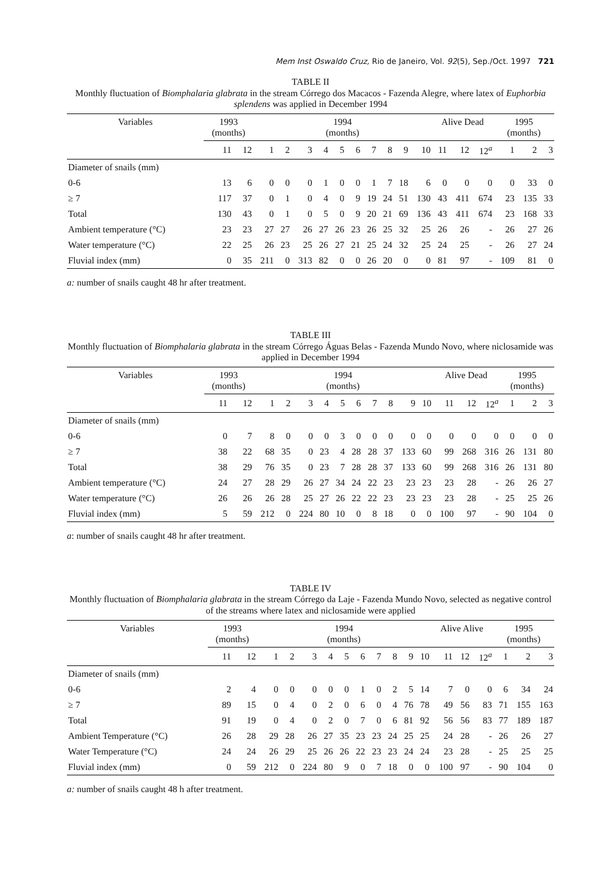Mem Inst Oswaldo Cruz, Rio de Janeiro, Vol. 92(5), Sep./Oct. 1997 721
TABLE II
Monthly fluctuation of Biomphalaria glabrata in the stream Córrego dos Macacos - Fazenda Alegre, where latex of Euphorbia splendens was applied in December 1994
| Variables | 1993 (months) | | 1994 (months) | | | | | | | | | | Alive Dead | | | 1995 (months) | | |
| --- | --- | --- | --- | --- | --- | --- | --- | --- | --- | --- | --- | --- | --- | --- | --- | --- | --- | --- |
| | 11 | 12 | 1 | 2 | 3 | 4 | 5 | 6 | 7 | 8 | 9 | 10 | 11 | 12 | 12<sup>a</sup> | 1 | 2 | 3 |
| Diameter of snails (mm) | | | | | | | | | | | | | | | | | | |
| 0-6 | 13 | 6 | 0 | 0 | 0 | 1 | 0 | 0 | 1 | 7 | 18 | 6 | 0 | 0 | 0 | 0 | 33 | 0 |
| ≥ 7 | 117 | 37 | 0 | 1 | 0 | 4 | 0 | 9 | 19 | 24 | 51 | 130 | 43 | 411 | 674 | 23 | 135 | 33 |
| Total | 130 | 43 | 0 | 1 | 0 | 5 | 0 | 9 | 20 | 21 | 69 | 136 | 43 | 411 | 674 | 23 | 168 | 33 |
| Ambient temperature (°C) | 23 | 23 | 27 | 27 | 26 | 27 | 26 | 23 | 26 | 25 | 32 | 25 | 26 | 26 | - | 26 | 27 | 26 |
| Water temperature (°C) | 22 | 25 | 26 | 23 | 25 | 26 | 27 | 21 | 25 | 24 | 32 | 25 | 24 | 25 | - | 26 | 27 | 24 |
| Fluvial index (mm) | 0 | 35 | 211 | 0 | 313 | 82 | 0 | 0 | 26 | 20 | 0 | 0 | 81 | 97 | - | 109 | 81 | 0 |
a: number of snails caught 48 hr after treatment.
TABLE III
Monthly fluctuation of Biomphalaria glabrata in the stream Córrego Águas Belas - Fazenda Mundo Novo, where niclosamide was applied in December 1994
| Variables | 1993 (months) | | 1994 (months) | | | | | | | | | | Alive Dead | | | 1995 (months) | | |
| --- | --- | --- | --- | --- | --- | --- | --- | --- | --- | --- | --- | --- | --- | --- | --- | --- | --- | --- |
| | 11 | 12 | 1 | 2 | 3 | 4 | 5 | 6 | 7 | 8 | 9 | 10 | 11 | 12 | 12<sup>a</sup> | 1 | 2 | 3 |
| Diameter of snails (mm) | | | | | | | | | | | | | | | | | | |
| 0-6 | 0 | 7 | 8 | 0 | 0 | 0 | 3 | 0 | 0 | 0 | 0 | 0 | 0 | 0 | 0 | 0 | 0 | 0 |
| ≥ 7 | 38 | 22 | 68 | 35 | 0 | 23 | 4 | 28 | 28 | 37 | 133 | 60 | 99 | 268 | 316 | 26 | 131 | 80 |
| Total | 38 | 29 | 76 | 35 | 0 | 23 | 7 | 28 | 28 | 37 | 133 | 60 | 99 | 268 | 316 | 26 | 131 | 80 |
| Ambient temperature (°C) | 24 | 27 | 28 | 29 | 26 | 27 | 34 | 24 | 22 | 23 | 23 | 23 | 23 | 28 | - | 26 | 26 | 27 |
| Water temperature (°C) | 26 | 26 | 26 | 28 | 25 | 27 | 26 | 22 | 22 | 23 | 23 | 23 | 23 | 28 | - | 25 | 25 | 26 |
| Fluvial index (mm) | 5 | 59 | 212 | 0 | 224 | 80 | 10 | 0 | 8 | 18 | 0 | 0 | 100 | 97 | - | 90 | 104 | 0 |
a: number of snails caught 48 hr after treatment.
TABLE IV
Monthly fluctuation of Biomphalaria glabrata in the stream Córrego da Laje - Fazenda Mundo Novo, selected as negative control of the streams where latex and niclosamide were applied
| Variables | 1993 (months) | | 1994 (months) | | | | | | | | | | Alive Alive | | | 1995 (months) | | |
| --- | --- | --- | --- | --- | --- | --- | --- | --- | --- | --- | --- | --- | --- | --- | --- | --- | --- | --- |
| | 11 | 12 | 1 | 2 | 3 | 4 | 5 | 6 | 7 | 8 | 9 | 10 | 11 | 12 | 12<sup>a</sup> | 1 | 2 | 3 |
| Diameter of snails (mm) | | | | | | | | | | | | | | | | | | |
| 0-6 | 2 | 4 | 0 | 0 | 0 | 0 | 0 | 1 | 0 | 2 | 5 | 14 | 7 | 0 | 0 | 6 | 34 | 24 |
| ≥ 7 | 89 | 15 | 0 | 4 | 0 | 2 | 0 | 6 | 0 | 4 | 76 | 78 | 49 | 56 | 83 | 71 | 155 | 163 |
| Total | 91 | 19 | 0 | 4 | 0 | 2 | 0 | 7 | 0 | 6 | 81 | 92 | 56 | 56 | 83 | 77 | 189 | 187 |
| Ambient Temperature (°C) | 26 | 28 | 29 | 28 | 26 | 27 | 35 | 23 | 23 | 24 | 25 | 25 | 24 | 28 | - | 26 | 26 | 27 |
| Water Temperature (°C) | 24 | 24 | 26 | 29 | 25 | 26 | 26 | 22 | 23 | 23 | 24 | 24 | 23 | 28 | - | 25 | 25 | 25 |
| Fluvial index (mm) | 0 | 59 | 212 | 0 | 224 | 80 | 9 | 0 | 7 | 18 | 0 | 0 | 100 | 97 | - | 90 | 104 | 0 |
a: number of snails caught 48 h after treatment.